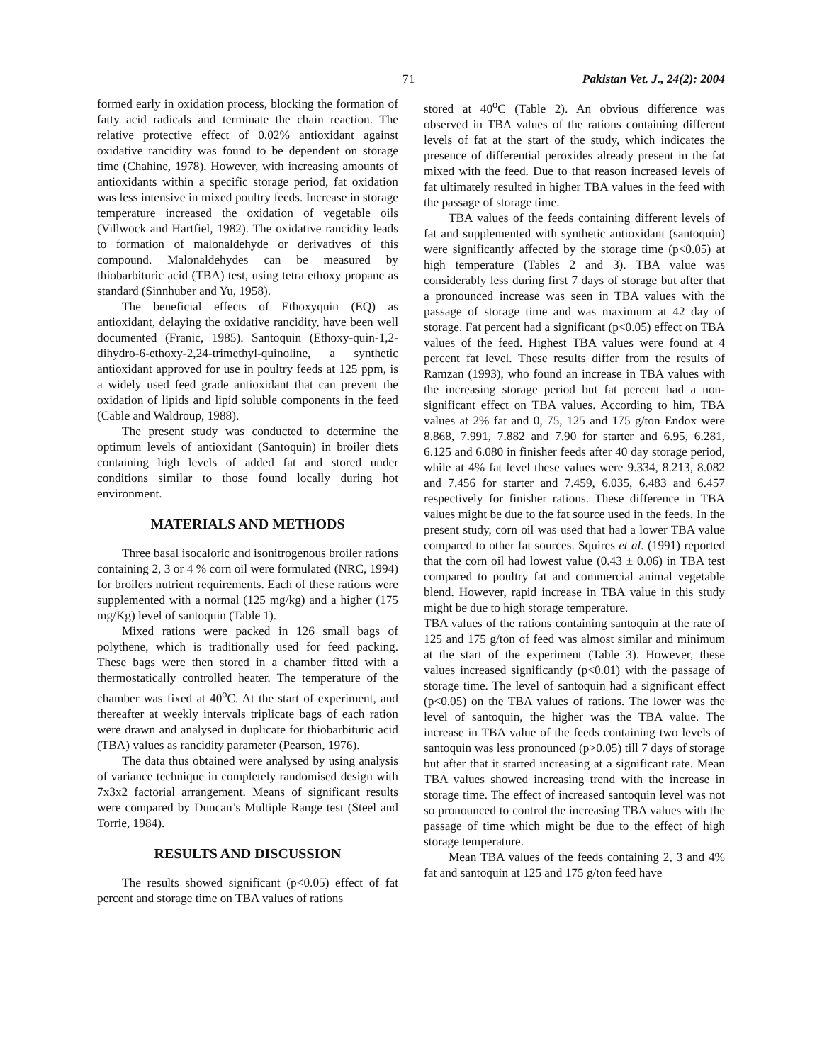71 Pakistan Vet. J., 24(2): 2004
formed early in oxidation process, blocking the formation of fatty acid radicals and terminate the chain reaction. The relative protective effect of 0.02% antioxidant against oxidative rancidity was found to be dependent on storage time (Chahine, 1978). However, with increasing amounts of antioxidants within a specific storage period, fat oxidation was less intensive in mixed poultry feeds. Increase in storage temperature increased the oxidation of vegetable oils (Villwock and Hartfiel, 1982). The oxidative rancidity leads to formation of malonaldehyde or derivatives of this compound. Malonaldehydes can be measured by thiobarbituric acid (TBA) test, using tetra ethoxy propane as standard (Sinnhuber and Yu, 1958).
The beneficial effects of Ethoxyquin (EQ) as antioxidant, delaying the oxidative rancidity, have been well documented (Franic, 1985). Santoquin (Ethoxy-quin-1,2-dihydro-6-ethoxy-2,24-trimethyl-quinoline, a synthetic antioxidant approved for use in poultry feeds at 125 ppm, is a widely used feed grade antioxidant that can prevent the oxidation of lipids and lipid soluble components in the feed (Cable and Waldroup, 1988).
The present study was conducted to determine the optimum levels of antioxidant (Santoquin) in broiler diets containing high levels of added fat and stored under conditions similar to those found locally during hot environment.
MATERIALS AND METHODS
Three basal isocaloric and isonitrogenous broiler rations containing 2, 3 or 4 % corn oil were formulated (NRC, 1994) for broilers nutrient requirements. Each of these rations were supplemented with a normal (125 mg/kg) and a higher (175 mg/Kg) level of santoquin (Table 1).
Mixed rations were packed in 126 small bags of polythene, which is traditionally used for feed packing. These bags were then stored in a chamber fitted with a thermostatically controlled heater. The temperature of the chamber was fixed at 40<sup>o</sup>C. At the start of experiment, and thereafter at weekly intervals triplicate bags of each ration were drawn and analysed in duplicate for thiobarbituric acid (TBA) values as rancidity parameter (Pearson, 1976).
The data thus obtained were analysed by using analysis of variance technique in completely randomised design with 7x3x2 factorial arrangement. Means of significant results were compared by Duncan’s Multiple Range test (Steel and Torrie, 1984).
RESULTS AND DISCUSSION
The results showed significant (p<0.05) effect of fat percent and storage time on TBA values of rations
stored at 40<sup>o</sup>C (Table 2). An obvious difference was observed in TBA values of the rations containing different levels of fat at the start of the study, which indicates the presence of differential peroxides already present in the fat mixed with the feed. Due to that reason increased levels of fat ultimately resulted in higher TBA values in the feed with the passage of storage time.
TBA values of the feeds containing different levels of fat and supplemented with synthetic antioxidant (santoquin) were significantly affected by the storage time (p<0.05) at high temperature (Tables 2 and 3). TBA value was considerably less during first 7 days of storage but after that a pronounced increase was seen in TBA values with the passage of storage time and was maximum at 42 day of storage. Fat percent had a significant (p<0.05) effect on TBA values of the feed. Highest TBA values were found at 4 percent fat level. These results differ from the results of Ramzan (1993), who found an increase in TBA values with the increasing storage period but fat percent had a non-significant effect on TBA values. According to him, TBA values at 2% fat and 0, 75, 125 and 175 g/ton Endox were 8.868, 7.991, 7.882 and 7.90 for starter and 6.95, 6.281, 6.125 and 6.080 in finisher feeds after 40 day storage period, while at 4% fat level these values were 9.334, 8.213, 8.082 and 7.456 for starter and 7.459, 6.035, 6.483 and 6.457 respectively for finisher rations. These difference in TBA values might be due to the fat source used in the feeds. In the present study, corn oil was used that had a lower TBA value compared to other fat sources. Squires et al. (1991) reported that the corn oil had lowest value (0.43 ± 0.06) in TBA test compared to poultry fat and commercial animal vegetable blend. However, rapid increase in TBA value in this study might be due to high storage temperature.
TBA values of the rations containing santoquin at the rate of 125 and 175 g/ton of feed was almost similar and minimum at the start of the experiment (Table 3). However, these values increased significantly (p<0.01) with the passage of storage time. The level of santoquin had a significant effect (p<0.05) on the TBA values of rations. The lower was the level of santoquin, the higher was the TBA value. The increase in TBA value of the feeds containing two levels of santoquin was less pronounced (p>0.05) till 7 days of storage but after that it started increasing at a significant rate. Mean TBA values showed increasing trend with the increase in storage time. The effect of increased santoquin level was not so pronounced to control the increasing TBA values with the passage of time which might be due to the effect of high storage temperature.
Mean TBA values of the feeds containing 2, 3 and 4% fat and santoquin at 125 and 175 g/ton feed have